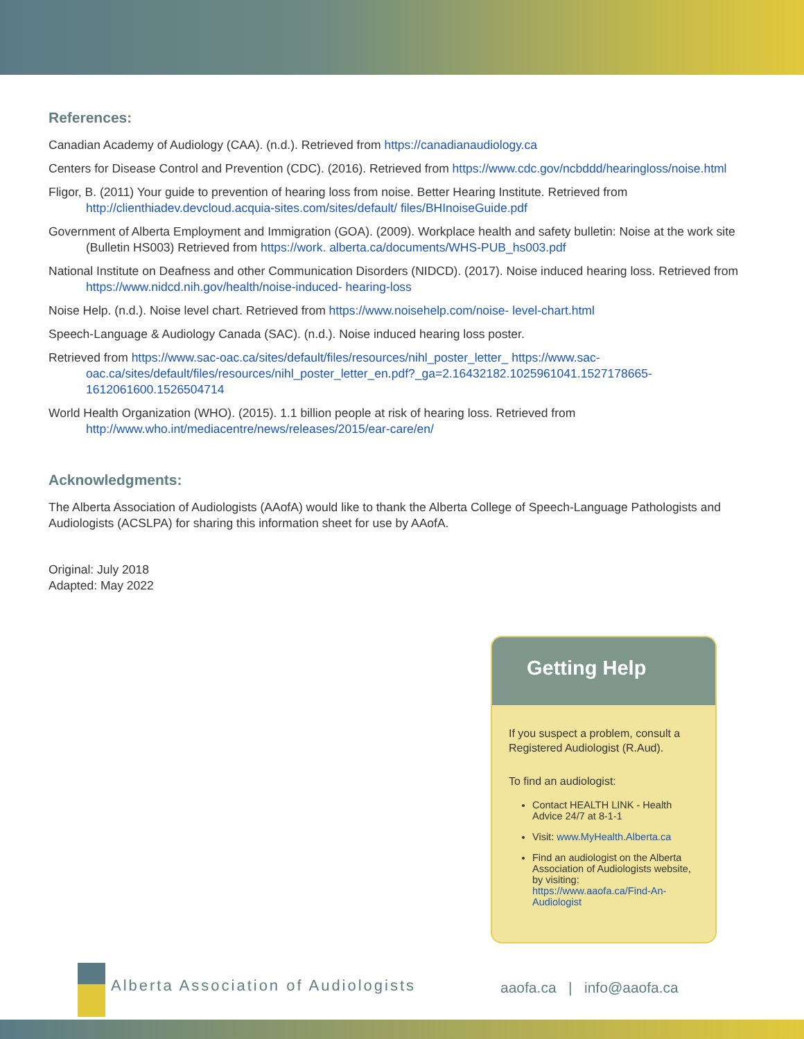References:
Canadian Academy of Audiology (CAA). (n.d.). Retrieved from https://canadianaudiology.ca
Centers for Disease Control and Prevention (CDC). (2016). Retrieved from https://www.cdc.gov/ncbddd/hearingloss/noise.html
Fligor, B. (2011) Your guide to prevention of hearing loss from noise. Better Hearing Institute. Retrieved from http://clienthiadev.devcloud.acquia-sites.com/sites/default/ files/BHInoiseGuide.pdf
Government of Alberta Employment and Immigration (GOA). (2009). Workplace health and safety bulletin: Noise at the work site (Bulletin HS003) Retrieved from https://work. alberta.ca/documents/WHS-PUB_hs003.pdf
National Institute on Deafness and other Communication Disorders (NIDCD). (2017). Noise induced hearing loss. Retrieved from https://www.nidcd.nih.gov/health/noise-induced- hearing-loss
Noise Help. (n.d.). Noise level chart. Retrieved from https://www.noisehelp.com/noise- level-chart.html
Speech-Language & Audiology Canada (SAC). (n.d.). Noise induced hearing loss poster.
Retrieved from https://www.sac-oac.ca/sites/default/files/resources/nihl_poster_letter_ https://www.sac-oac.ca/sites/default/files/resources/nihl_poster_letter_en.pdf?_ga=2.16432182.1025961041.1527178665-1612061600.1526504714
World Health Organization (WHO). (2015). 1.1 billion people at risk of hearing loss. Retrieved from http://www.who.int/mediacentre/news/releases/2015/ear-care/en/
Acknowledgments:
The Alberta Association of Audiologists (AAofA) would like to thank the Alberta College of Speech-Language Pathologists and Audiologists (ACSLPA) for sharing this information sheet for use by AAofA.
Original: July 2018
Adapted: May 2022
Getting Help
If you suspect a problem, consult a Registered Audiologist (R.Aud).
To find an audiologist:
Contact HEALTH LINK - Health Advice 24/7 at 8-1-1
Visit: www.MyHealth.Alberta.ca
Find an audiologist on the Alberta Association of Audiologists website, by visiting: https://www.aaofa.ca/Find-An-Audiologist
Alberta Association of Audiologists
aaofa.ca | info@aaofa.ca